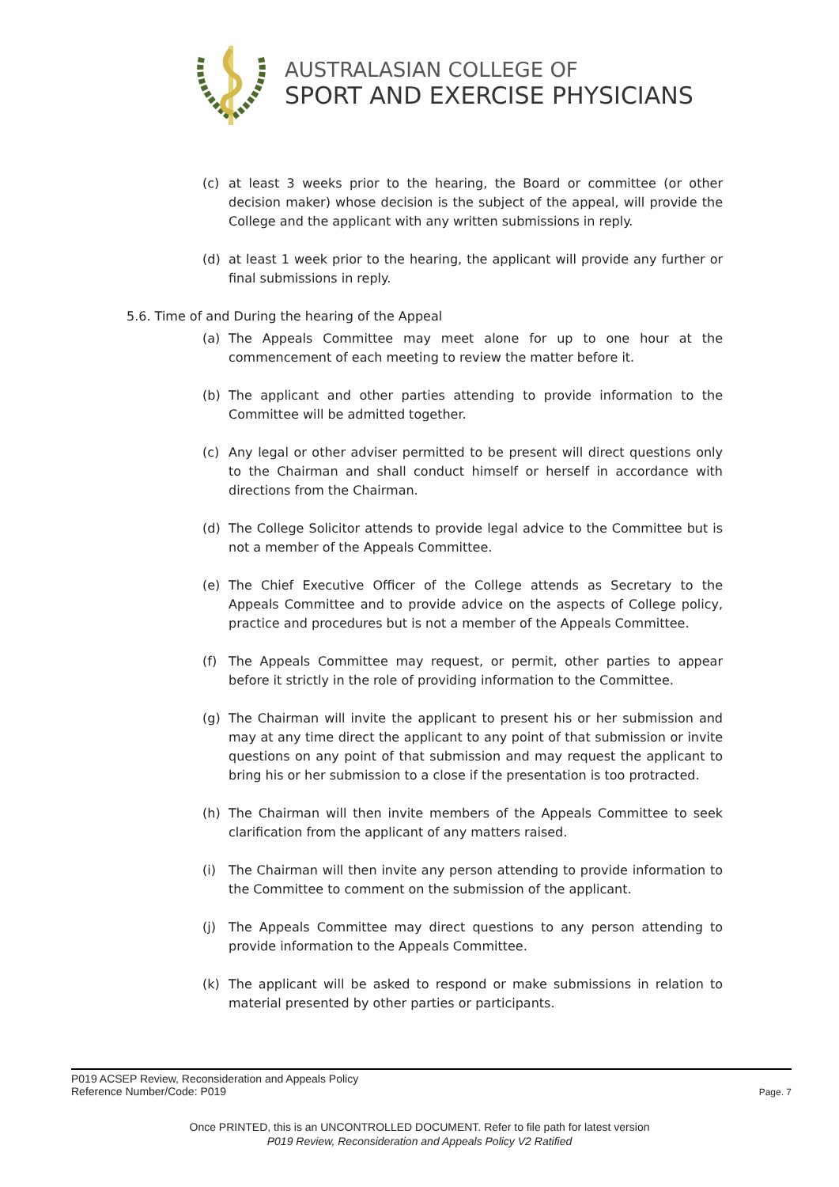AUSTRALASIAN COLLEGE OF
SPORT AND EXERCISE PHYSICIANS
(c) at least 3 weeks prior to the hearing, the Board or committee (or other decision maker) whose decision is the subject of the appeal, will provide the College and the applicant with any written submissions in reply.
(d) at least 1 week prior to the hearing, the applicant will provide any further or final submissions in reply.
5.6. Time of and During the hearing of the Appeal
(a) The Appeals Committee may meet alone for up to one hour at the commencement of each meeting to review the matter before it.
(b) The applicant and other parties attending to provide information to the Committee will be admitted together.
(c) Any legal or other adviser permitted to be present will direct questions only to the Chairman and shall conduct himself or herself in accordance with directions from the Chairman.
(d) The College Solicitor attends to provide legal advice to the Committee but is not a member of the Appeals Committee.
(e) The Chief Executive Officer of the College attends as Secretary to the Appeals Committee and to provide advice on the aspects of College policy, practice and procedures but is not a member of the Appeals Committee.
(f) The Appeals Committee may request, or permit, other parties to appear before it strictly in the role of providing information to the Committee.
(g) The Chairman will invite the applicant to present his or her submission and may at any time direct the applicant to any point of that submission or invite questions on any point of that submission and may request the applicant to bring his or her submission to a close if the presentation is too protracted.
(h) The Chairman will then invite members of the Appeals Committee to seek clarification from the applicant of any matters raised.
(i) The Chairman will then invite any person attending to provide information to the Committee to comment on the submission of the applicant.
(j) The Appeals Committee may direct questions to any person attending to provide information to the Appeals Committee.
(k) The applicant will be asked to respond or make submissions in relation to material presented by other parties or participants.
P019 ACSEP Review, Reconsideration and Appeals Policy
Reference Number/Code: P019
Page. 7
Once PRINTED, this is an UNCONTROLLED DOCUMENT. Refer to file path for latest version
P019 Review, Reconsideration and Appeals Policy V2 Ratified